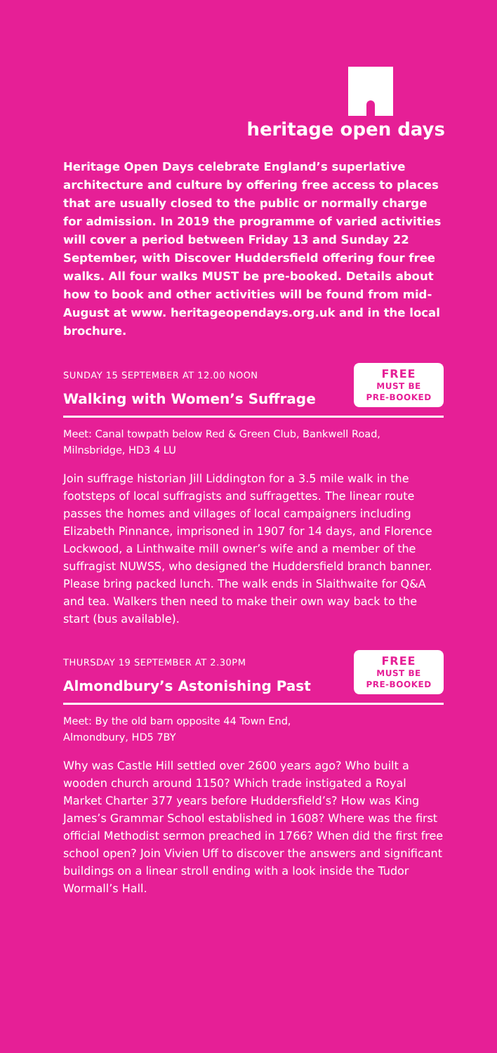heritage open days
Heritage Open Days celebrate England’s superlative architecture and culture by offering free access to places that are usually closed to the public or normally charge for admission. In 2019 the programme of varied activities will cover a period between Friday 13 and Sunday 22 September, with Discover Huddersfield offering four free walks. All four walks MUST be pre-booked. Details about how to book and other activities will be found from mid-August at www. heritageopendays.org.uk and in the local brochure.
SUNDAY 15 SEPTEMBER AT 12.00 NOON
Walking with Women’s Suffrage
FREE
MUST BE
PRE-BOOKED
Meet: Canal towpath below Red & Green Club, Bankwell Road, Milnsbridge, HD3 4 LU
Join suffrage historian Jill Liddington for a 3.5 mile walk in the footsteps of local suffragists and suffragettes. The linear route passes the homes and villages of local campaigners including Elizabeth Pinnance, imprisoned in 1907 for 14 days, and Florence Lockwood, a Linthwaite mill owner’s wife and a member of the suffragist NUWSS, who designed the Huddersfield branch banner. Please bring packed lunch. The walk ends in Slaithwaite for Q&A and tea. Walkers then need to make their own way back to the start (bus available).
THURSDAY 19 SEPTEMBER AT 2.30PM
Almondbury’s Astonishing Past
FREE
MUST BE
PRE-BOOKED
Meet: By the old barn opposite 44 Town End,
Almondbury, HD5 7BY
Why was Castle Hill settled over 2600 years ago? Who built a wooden church around 1150? Which trade instigated a Royal Market Charter 377 years before Huddersfield’s? How was King James’s Grammar School established in 1608? Where was the first official Methodist sermon preached in 1766? When did the first free school open? Join Vivien Uff to discover the answers and significant buildings on a linear stroll ending with a look inside the Tudor Wormall’s Hall.